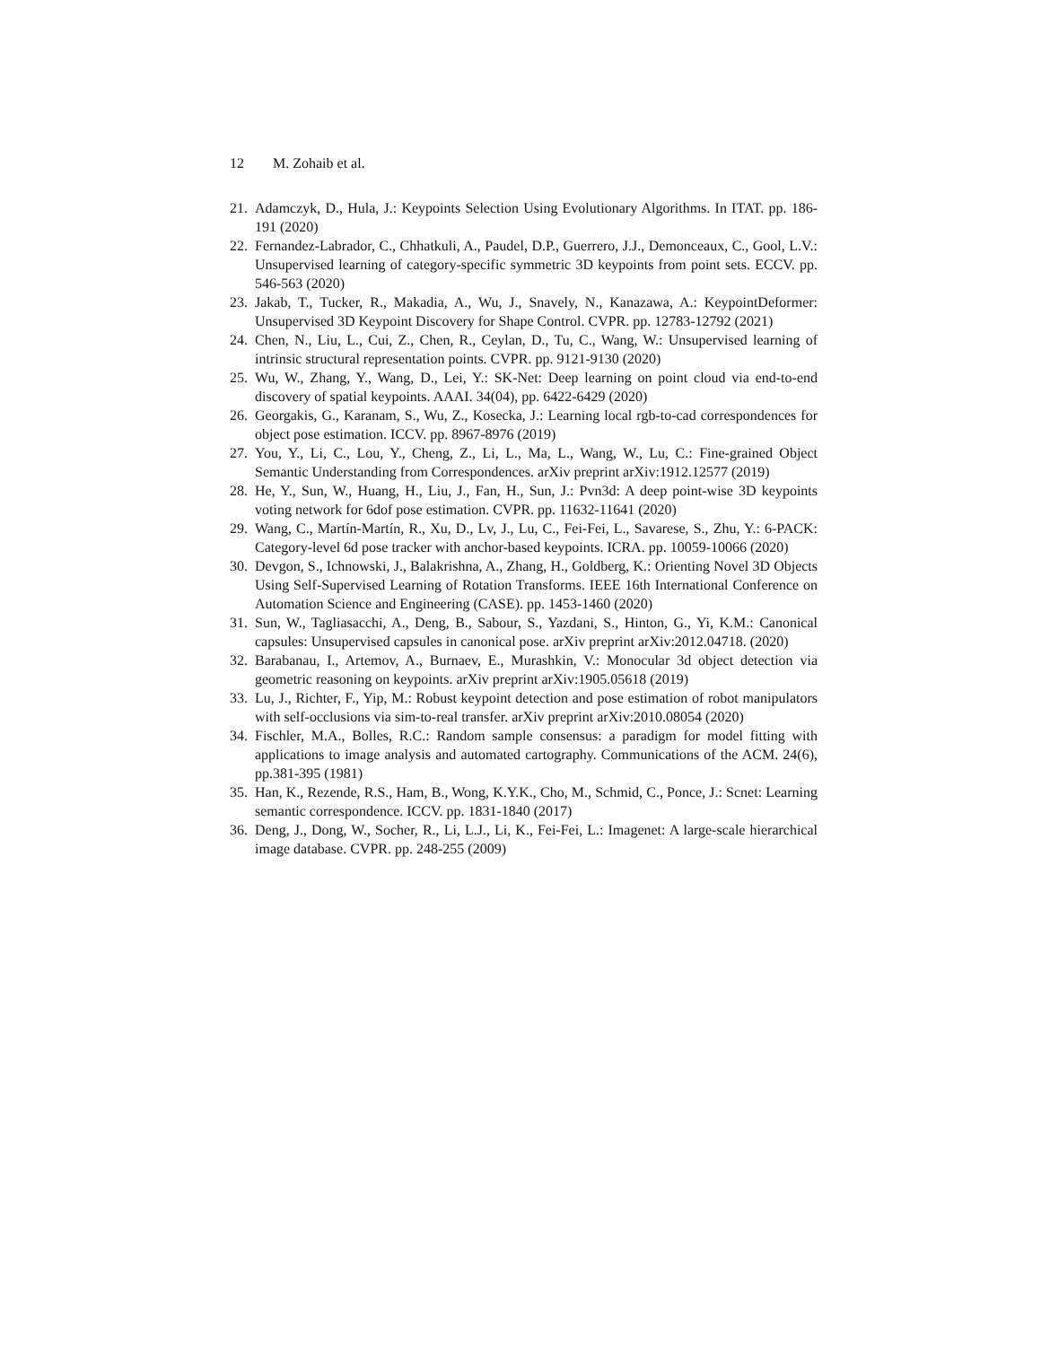12 M. Zohaib et al.
21.
Adamczyk, D., Hula, J.: Keypoints Selection Using Evolutionary Algorithms. In ITAT. pp. 186-191 (2020)
22.
Fernandez-Labrador, C., Chhatkuli, A., Paudel, D.P., Guerrero, J.J., Demonceaux, C., Gool, L.V.: Unsupervised learning of category-specific symmetric 3D keypoints from point sets. ECCV. pp. 546-563 (2020)
23.
Jakab, T., Tucker, R., Makadia, A., Wu, J., Snavely, N., Kanazawa, A.: KeypointDeformer: Unsupervised 3D Keypoint Discovery for Shape Control. CVPR. pp. 12783-12792 (2021)
24.
Chen, N., Liu, L., Cui, Z., Chen, R., Ceylan, D., Tu, C., Wang, W.: Unsupervised learning of intrinsic structural representation points. CVPR. pp. 9121-9130 (2020)
25.
Wu, W., Zhang, Y., Wang, D., Lei, Y.: SK-Net: Deep learning on point cloud via end-to-end discovery of spatial keypoints. AAAI. 34(04), pp. 6422-6429 (2020)
26.
Georgakis, G., Karanam, S., Wu, Z., Kosecka, J.: Learning local rgb-to-cad correspondences for object pose estimation. ICCV. pp. 8967-8976 (2019)
27.
You, Y., Li, C., Lou, Y., Cheng, Z., Li, L., Ma, L., Wang, W., Lu, C.: Fine-grained Object Semantic Understanding from Correspondences. arXiv preprint arXiv:1912.12577 (2019)
28.
He, Y., Sun, W., Huang, H., Liu, J., Fan, H., Sun, J.: Pvn3d: A deep point-wise 3D keypoints voting network for 6dof pose estimation. CVPR. pp. 11632-11641 (2020)
29.
Wang, C., Martín-Martín, R., Xu, D., Lv, J., Lu, C., Fei-Fei, L., Savarese, S., Zhu, Y.: 6-PACK: Category-level 6d pose tracker with anchor-based keypoints. ICRA. pp. 10059-10066 (2020)
30.
Devgon, S., Ichnowski, J., Balakrishna, A., Zhang, H., Goldberg, K.: Orienting Novel 3D Objects Using Self-Supervised Learning of Rotation Transforms. IEEE 16th International Conference on Automation Science and Engineering (CASE). pp. 1453-1460 (2020)
31.
Sun, W., Tagliasacchi, A., Deng, B., Sabour, S., Yazdani, S., Hinton, G., Yi, K.M.: Canonical capsules: Unsupervised capsules in canonical pose. arXiv preprint arXiv:2012.04718. (2020)
32.
Barabanau, I., Artemov, A., Burnaev, E., Murashkin, V.: Monocular 3d object detection via geometric reasoning on keypoints. arXiv preprint arXiv:1905.05618 (2019)
33.
Lu, J., Richter, F., Yip, M.: Robust keypoint detection and pose estimation of robot manipulators with self-occlusions via sim-to-real transfer. arXiv preprint arXiv:2010.08054 (2020)
34.
Fischler, M.A., Bolles, R.C.: Random sample consensus: a paradigm for model fitting with applications to image analysis and automated cartography. Communications of the ACM. 24(6), pp.381-395 (1981)
35.
Han, K., Rezende, R.S., Ham, B., Wong, K.Y.K., Cho, M., Schmid, C., Ponce, J.: Scnet: Learning semantic correspondence. ICCV. pp. 1831-1840 (2017)
36.
Deng, J., Dong, W., Socher, R., Li, L.J., Li, K., Fei-Fei, L.: Imagenet: A large-scale hierarchical image database. CVPR. pp. 248-255 (2009)